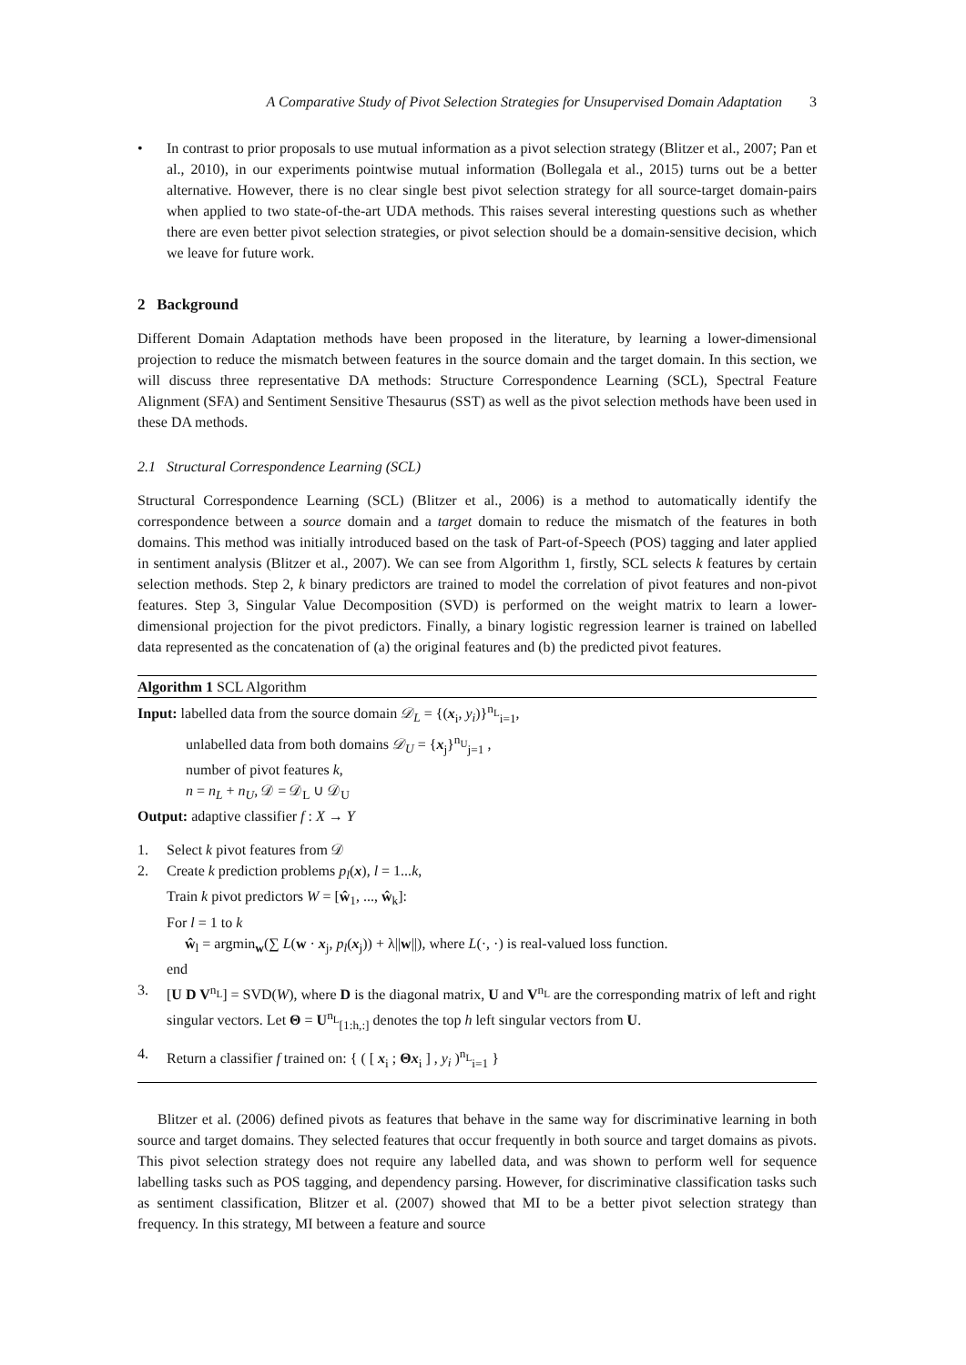A Comparative Study of Pivot Selection Strategies for Unsupervised Domain Adaptation 3
• In contrast to prior proposals to use mutual information as a pivot selection strategy (Blitzer et al., 2007; Pan et al., 2010), in our experiments pointwise mutual information (Bollegala et al., 2015) turns out be a better alternative. However, there is no clear single best pivot selection strategy for all source-target domain-pairs when applied to two state-of-the-art UDA methods. This raises several interesting questions such as whether there are even better pivot selection strategies, or pivot selection should be a domain-sensitive decision, which we leave for future work.
2 Background
Different Domain Adaptation methods have been proposed in the literature, by learning a lower-dimensional projection to reduce the mismatch between features in the source domain and the target domain. In this section, we will discuss three representative DA methods: Structure Correspondence Learning (SCL), Spectral Feature Alignment (SFA) and Sentiment Sensitive Thesaurus (SST) as well as the pivot selection methods have been used in these DA methods.
2.1 Structural Correspondence Learning (SCL)
Structural Correspondence Learning (SCL) (Blitzer et al., 2006) is a method to automatically identify the correspondence between a source domain and a target domain to reduce the mismatch of the features in both domains. This method was initially introduced based on the task of Part-of-Speech (POS) tagging and later applied in sentiment analysis (Blitzer et al., 2007). We can see from Algorithm 1, firstly, SCL selects k features by certain selection methods. Step 2, k binary predictors are trained to model the correlation of pivot features and non-pivot features. Step 3, Singular Value Decomposition (SVD) is performed on the weight matrix to learn a lower-dimensional projection for the pivot predictors. Finally, a binary logistic regression learner is trained on labelled data represented as the concatenation of (a) the original features and (b) the predicted pivot features.
Algorithm 1 SCL Algorithm
Input: labelled data from the source domain 𝒟<sub>L</sub> = {(x<sub>i</sub>, y<sub>i</sub>)}<sup>n<sub>L</sub></sup><sub>i=1</sub>,
unlabelled data from both domains 𝒟<sub>U</sub> = {x<sub>j</sub>}<sup>n<sub>U</sub></sup><sub>j=1</sub> ,
number of pivot features k,
n = n<sub>L</sub> + n<sub>U</sub>, 𝒟 = 𝒟<sub>L</sub> ∪ 𝒟<sub>U</sub>
Output: adaptive classifier f : X → Y
1. Select k pivot features from 𝒟
2. Create k prediction problems p<sub>l</sub>(x), l = 1...k,
Train k pivot predictors W = [ŵ<sub>1</sub>, ..., ŵ<sub>k</sub>]:
For l = 1 to k
ŵ<sub>l</sub> = argmin<sub>w</sub>(∑ L(w · x<sub>j</sub>, p<sub>l</sub>(x<sub>j</sub>)) + λ||w||), where L(·, ·) is real-valued loss function.
end
3. [U D V<sup>n<sub>L</sub></sup>] = SVD(W), where D is the diagonal matrix, U and V<sup>n<sub>L</sub></sup> are the corresponding matrix of left and right singular vectors. Let Θ = U<sup>n<sub>L</sub></sup><sub>[1:h,:]</sub> denotes the top h left singular vectors from U.
4. Return a classifier f trained on: { ( [ x<sub>i</sub> ; Θx<sub>i</sub> ] , y<sub>i</sub> )<sup>n<sub>L</sub></sup><sub>i=1</sub> }
Blitzer et al. (2006) defined pivots as features that behave in the same way for discriminative learning in both source and target domains. They selected features that occur frequently in both source and target domains as pivots. This pivot selection strategy does not require any labelled data, and was shown to perform well for sequence labelling tasks such as POS tagging, and dependency parsing. However, for discriminative classification tasks such as sentiment classification, Blitzer et al. (2007) showed that MI to be a better pivot selection strategy than frequency. In this strategy, MI between a feature and source